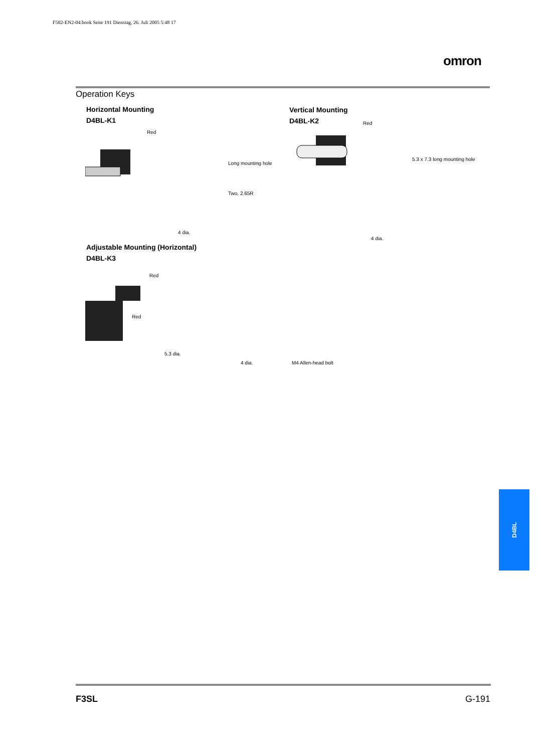F502-EN2-04.book Seite 191 Dienstag, 26. Juli 2005 5:48 17
omron
Operation Keys
Horizontal Mounting
D4BL-K1
Vertical Mounting
D4BL-K2
Red
Long mounting hole
Two, 2.65R
4 dia.
Red
5.3 x 7.3 long mounting hole
4 dia.
Adjustable Mounting (Horizontal)
D4BL-K3
Red
Red
5.3 dia.
4 dia. M4 Allen-head bolt
D4BL
F3SL G-191